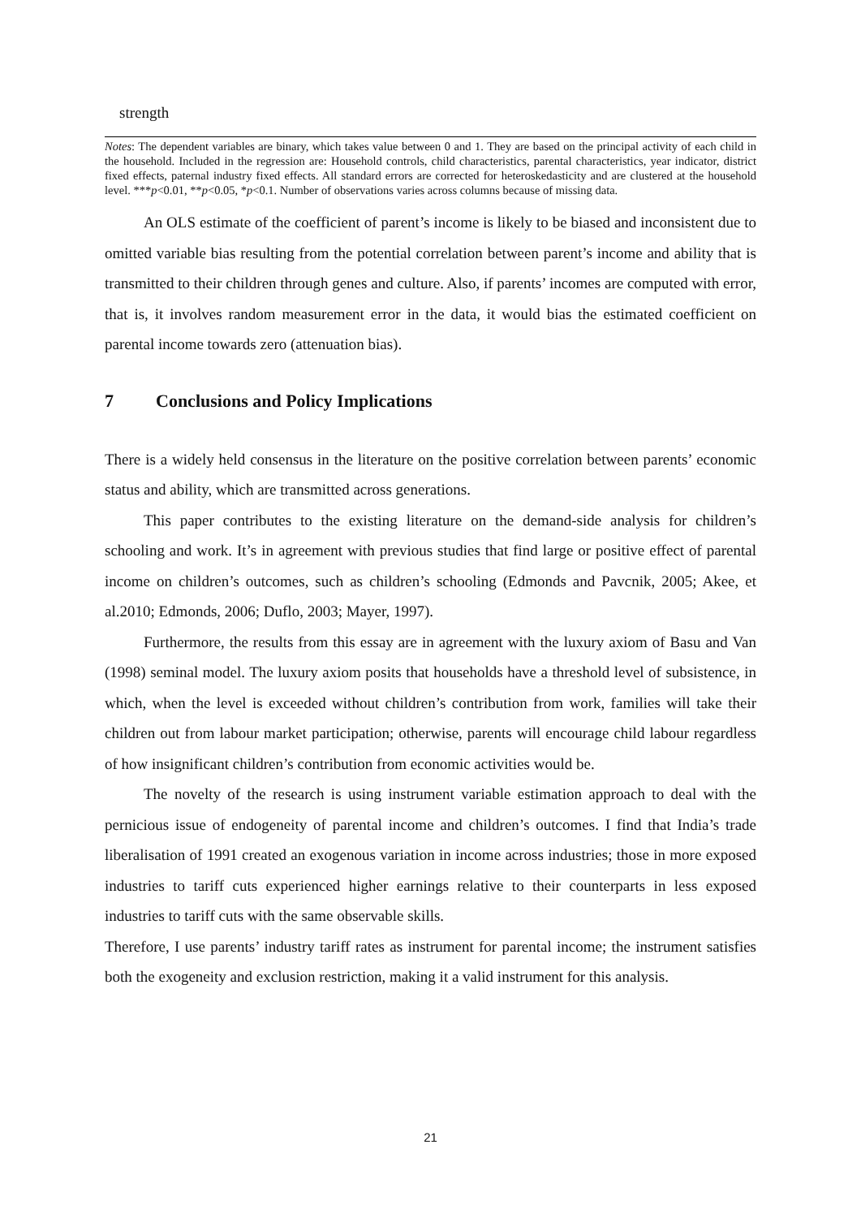strength
Notes: The dependent variables are binary, which takes value between 0 and 1. They are based on the principal activity of each child in the household. Included in the regression are: Household controls, child characteristics, parental characteristics, year indicator, district fixed effects, paternal industry fixed effects. All standard errors are corrected for heteroskedasticity and are clustered at the household level. ***p<0.01, **p<0.05, *p<0.1. Number of observations varies across columns because of missing data.
An OLS estimate of the coefficient of parent’s income is likely to be biased and inconsistent due to omitted variable bias resulting from the potential correlation between parent’s income and ability that is transmitted to their children through genes and culture. Also, if parents’ incomes are computed with error, that is, it involves random measurement error in the data, it would bias the estimated coefficient on parental income towards zero (attenuation bias).
7 Conclusions and Policy Implications
There is a widely held consensus in the literature on the positive correlation between parents’ economic status and ability, which are transmitted across generations.
This paper contributes to the existing literature on the demand-side analysis for children’s schooling and work. It’s in agreement with previous studies that find large or positive effect of parental income on children’s outcomes, such as children’s schooling (Edmonds and Pavcnik, 2005; Akee, et al.2010; Edmonds, 2006; Duflo, 2003; Mayer, 1997).
Furthermore, the results from this essay are in agreement with the luxury axiom of Basu and Van (1998) seminal model. The luxury axiom posits that households have a threshold level of subsistence, in which, when the level is exceeded without children’s contribution from work, families will take their children out from labour market participation; otherwise, parents will encourage child labour regardless of how insignificant children’s contribution from economic activities would be.
The novelty of the research is using instrument variable estimation approach to deal with the pernicious issue of endogeneity of parental income and children’s outcomes. I find that India’s trade liberalisation of 1991 created an exogenous variation in income across industries; those in more exposed industries to tariff cuts experienced higher earnings relative to their counterparts in less exposed industries to tariff cuts with the same observable skills.
Therefore, I use parents’ industry tariff rates as instrument for parental income; the instrument satisfies both the exogeneity and exclusion restriction, making it a valid instrument for this analysis.
21